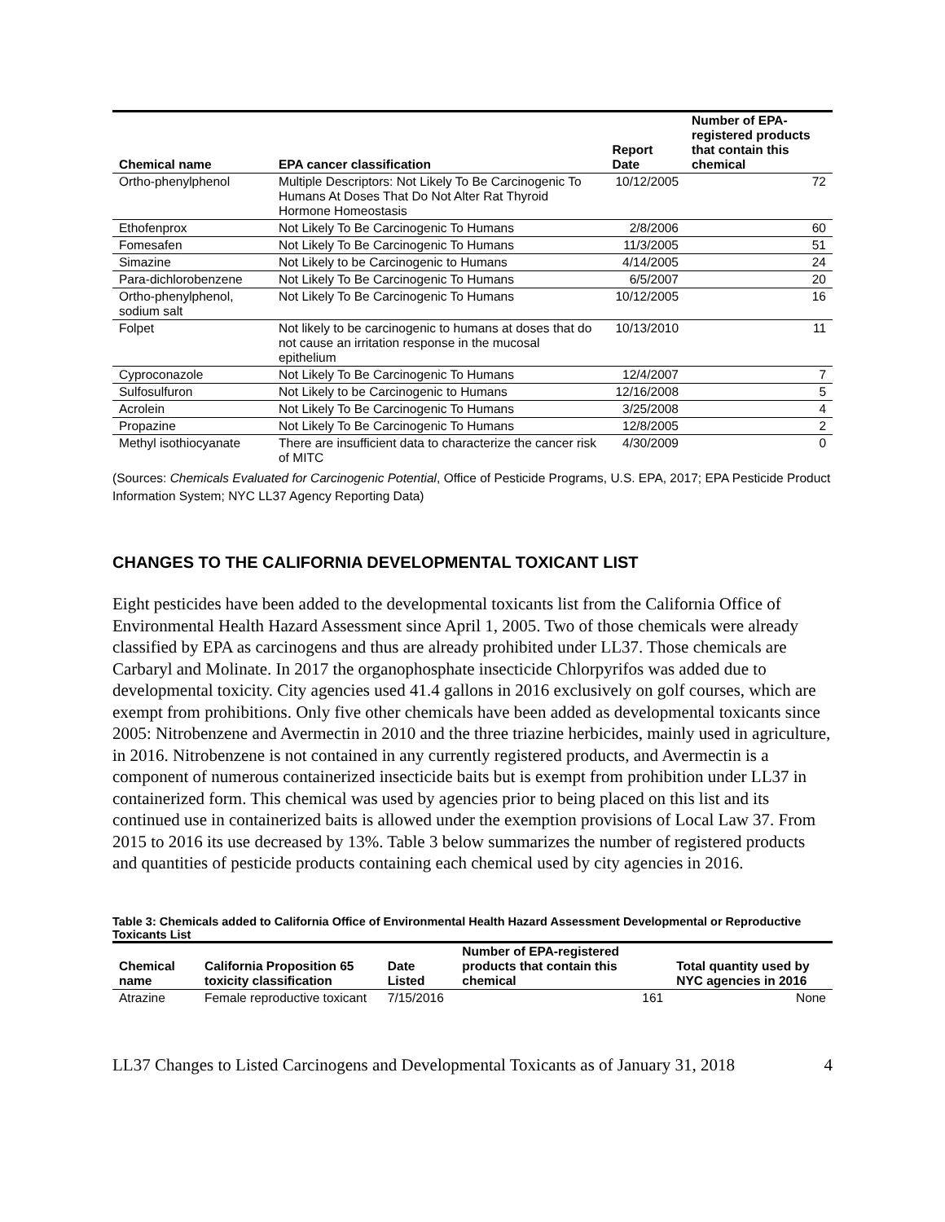| Chemical name | EPA cancer classification | Report Date | Number of EPA-registered products that contain this chemical |
| --- | --- | --- | --- |
| Ortho-phenylphenol | Multiple Descriptors: Not Likely To Be Carcinogenic To Humans At Doses That Do Not Alter Rat Thyroid Hormone Homeostasis | 10/12/2005 | 72 |
| Ethofenprox | Not Likely To Be Carcinogenic To Humans | 2/8/2006 | 60 |
| Fomesafen | Not Likely To Be Carcinogenic To Humans | 11/3/2005 | 51 |
| Simazine | Not Likely to be Carcinogenic to Humans | 4/14/2005 | 24 |
| Para-dichlorobenzene | Not Likely To Be Carcinogenic To Humans | 6/5/2007 | 20 |
| Ortho-phenylphenol, sodium salt | Not Likely To Be Carcinogenic To Humans | 10/12/2005 | 16 |
| Folpet | Not likely to be carcinogenic to humans at doses that do not cause an irritation response in the mucosal epithelium | 10/13/2010 | 11 |
| Cyproconazole | Not Likely To Be Carcinogenic To Humans | 12/4/2007 | 7 |
| Sulfosulfuron | Not Likely to be Carcinogenic to Humans | 12/16/2008 | 5 |
| Acrolein | Not Likely To Be Carcinogenic To Humans | 3/25/2008 | 4 |
| Propazine | Not Likely To Be Carcinogenic To Humans | 12/8/2005 | 2 |
| Methyl isothiocyanate | There are insufficient data to characterize the cancer risk of MITC | 4/30/2009 | 0 |
(Sources: Chemicals Evaluated for Carcinogenic Potential, Office of Pesticide Programs, U.S. EPA, 2017; EPA Pesticide Product Information System; NYC LL37 Agency Reporting Data)
CHANGES TO THE CALIFORNIA DEVELOPMENTAL TOXICANT LIST
Eight pesticides have been added to the developmental toxicants list from the California Office of Environmental Health Hazard Assessment since April 1, 2005. Two of those chemicals were already classified by EPA as carcinogens and thus are already prohibited under LL37. Those chemicals are Carbaryl and Molinate. In 2017 the organophosphate insecticide Chlorpyrifos was added due to developmental toxicity. City agencies used 41.4 gallons in 2016 exclusively on golf courses, which are exempt from prohibitions. Only five other chemicals have been added as developmental toxicants since 2005: Nitrobenzene and Avermectin in 2010 and the three triazine herbicides, mainly used in agriculture, in 2016. Nitrobenzene is not contained in any currently registered products, and Avermectin is a component of numerous containerized insecticide baits but is exempt from prohibition under LL37 in containerized form. This chemical was used by agencies prior to being placed on this list and its continued use in containerized baits is allowed under the exemption provisions of Local Law 37. From 2015 to 2016 its use decreased by 13%. Table 3 below summarizes the number of registered products and quantities of pesticide products containing each chemical used by city agencies in 2016.
Table 3: Chemicals added to California Office of Environmental Health Hazard Assessment Developmental or Reproductive Toxicants List
| Chemical name | California Proposition 65 toxicity classification | Date Listed | Number of EPA-registered products that contain this chemical | Total quantity used by NYC agencies in 2016 |
| --- | --- | --- | --- | --- |
| Atrazine | Female reproductive toxicant | 7/15/2016 | 161 | None |
LL37 Changes to Listed Carcinogens and Developmental Toxicants as of January 31, 2018 4